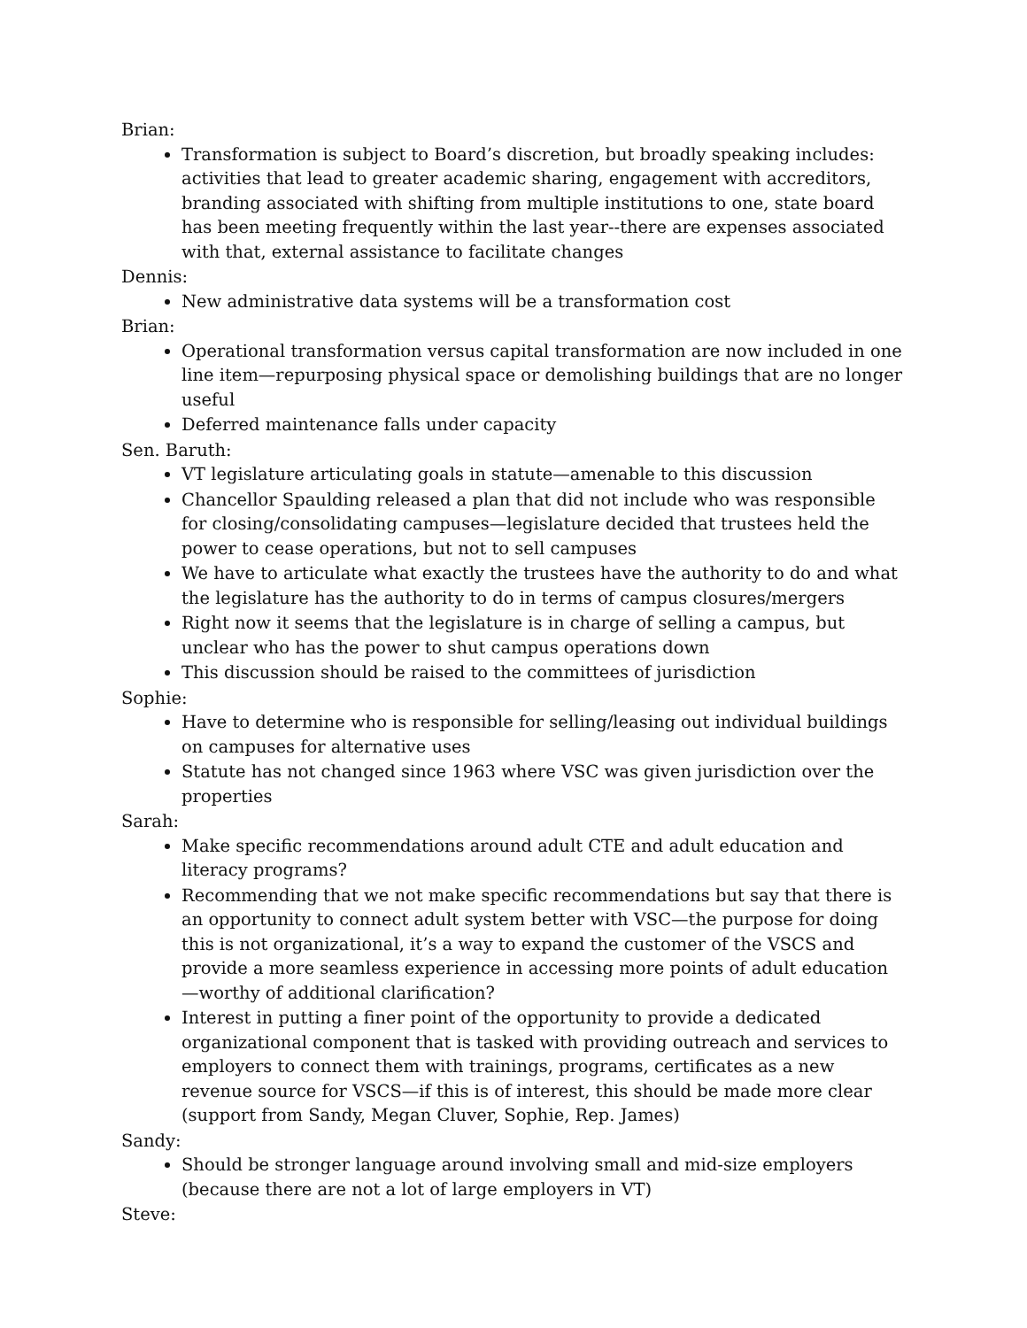Brian:
Transformation is subject to Board’s discretion, but broadly speaking includes: activities that lead to greater academic sharing, engagement with accreditors, branding associated with shifting from multiple institutions to one, state board has been meeting frequently within the last year--there are expenses associated with that, external assistance to facilitate changes
Dennis:
New administrative data systems will be a transformation cost
Brian:
Operational transformation versus capital transformation are now included in one line item—repurposing physical space or demolishing buildings that are no longer useful
Deferred maintenance falls under capacity
Sen. Baruth:
VT legislature articulating goals in statute—amenable to this discussion
Chancellor Spaulding released a plan that did not include who was responsible for closing/consolidating campuses—legislature decided that trustees held the power to cease operations, but not to sell campuses
We have to articulate what exactly the trustees have the authority to do and what the legislature has the authority to do in terms of campus closures/mergers
Right now it seems that the legislature is in charge of selling a campus, but unclear who has the power to shut campus operations down
This discussion should be raised to the committees of jurisdiction
Sophie:
Have to determine who is responsible for selling/leasing out individual buildings on campuses for alternative uses
Statute has not changed since 1963 where VSC was given jurisdiction over the properties
Sarah:
Make specific recommendations around adult CTE and adult education and literacy programs?
Recommending that we not make specific recommendations but say that there is an opportunity to connect adult system better with VSC—the purpose for doing this is not organizational, it’s a way to expand the customer of the VSCS and provide a more seamless experience in accessing more points of adult education—worthy of additional clarification?
Interest in putting a finer point of the opportunity to provide a dedicated organizational component that is tasked with providing outreach and services to employers to connect them with trainings, programs, certificates as a new revenue source for VSCS—if this is of interest, this should be made more clear (support from Sandy, Megan Cluver, Sophie, Rep. James)
Sandy:
Should be stronger language around involving small and mid-size employers (because there are not a lot of large employers in VT)
Steve: